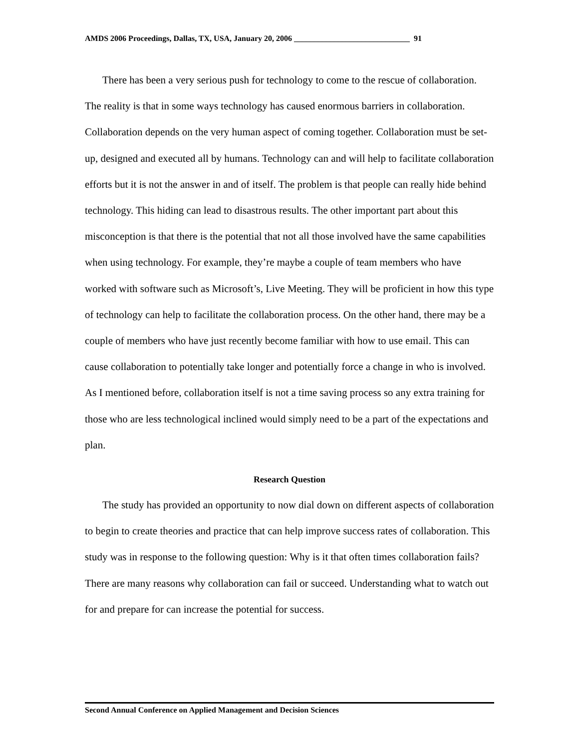AMDS 2006 Proceedings, Dallas, TX, USA, January 20, 2006 _____________________________ 91
There has been a very serious push for technology to come to the rescue of collaboration. The reality is that in some ways technology has caused enormous barriers in collaboration. Collaboration depends on the very human aspect of coming together. Collaboration must be set-up, designed and executed all by humans. Technology can and will help to facilitate collaboration efforts but it is not the answer in and of itself. The problem is that people can really hide behind technology. This hiding can lead to disastrous results. The other important part about this misconception is that there is the potential that not all those involved have the same capabilities when using technology. For example, they’re maybe a couple of team members who have worked with software such as Microsoft’s, Live Meeting. They will be proficient in how this type of technology can help to facilitate the collaboration process. On the other hand, there may be a couple of members who have just recently become familiar with how to use email. This can cause collaboration to potentially take longer and potentially force a change in who is involved. As I mentioned before, collaboration itself is not a time saving process so any extra training for those who are less technological inclined would simply need to be a part of the expectations and plan.
Research Question
The study has provided an opportunity to now dial down on different aspects of collaboration to begin to create theories and practice that can help improve success rates of collaboration. This study was in response to the following question: Why is it that often times collaboration fails? There are many reasons why collaboration can fail or succeed. Understanding what to watch out for and prepare for can increase the potential for success.
Second Annual Conference on Applied Management and Decision Sciences